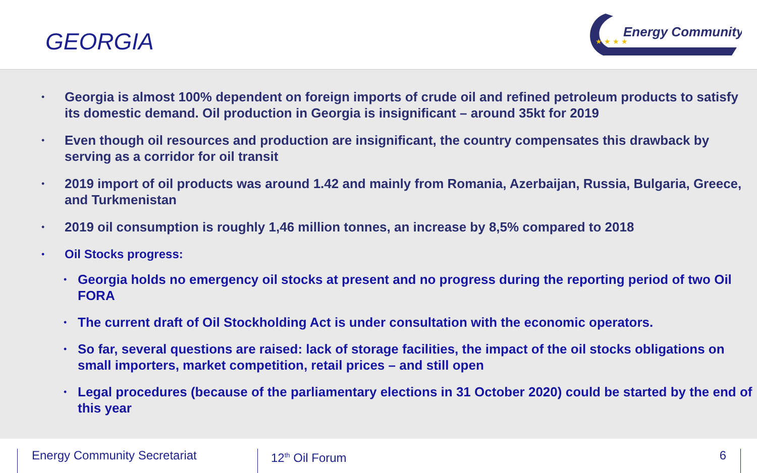GEORGIA
Energy Community
★ ★ ★ ★
• Georgia is almost 100% dependent on foreign imports of crude oil and refined petroleum products to satisfy its domestic demand. Oil production in Georgia is insignificant – around 35kt for 2019
• Even though oil resources and production are insignificant, the country compensates this drawback by serving as a corridor for oil transit
• 2019 import of oil products was around 1.42 and mainly from Romania, Azerbaijan, Russia, Bulgaria, Greece, and Turkmenistan
• 2019 oil consumption is roughly 1,46 million tonnes, an increase by 8,5% compared to 2018
• Oil Stocks progress:
• Georgia holds no emergency oil stocks at present and no progress during the reporting period of two Oil FORA
• The current draft of Oil Stockholding Act is under consultation with the economic operators.
• So far, several questions are raised: lack of storage facilities, the impact of the oil stocks obligations on small importers, market competition, retail prices – and still open
• Legal procedures (because of the parliamentary elections in 31 October 2020) could be started by the end of this year
Energy Community Secretariat 12<sup>th</sup> Oil Forum 6